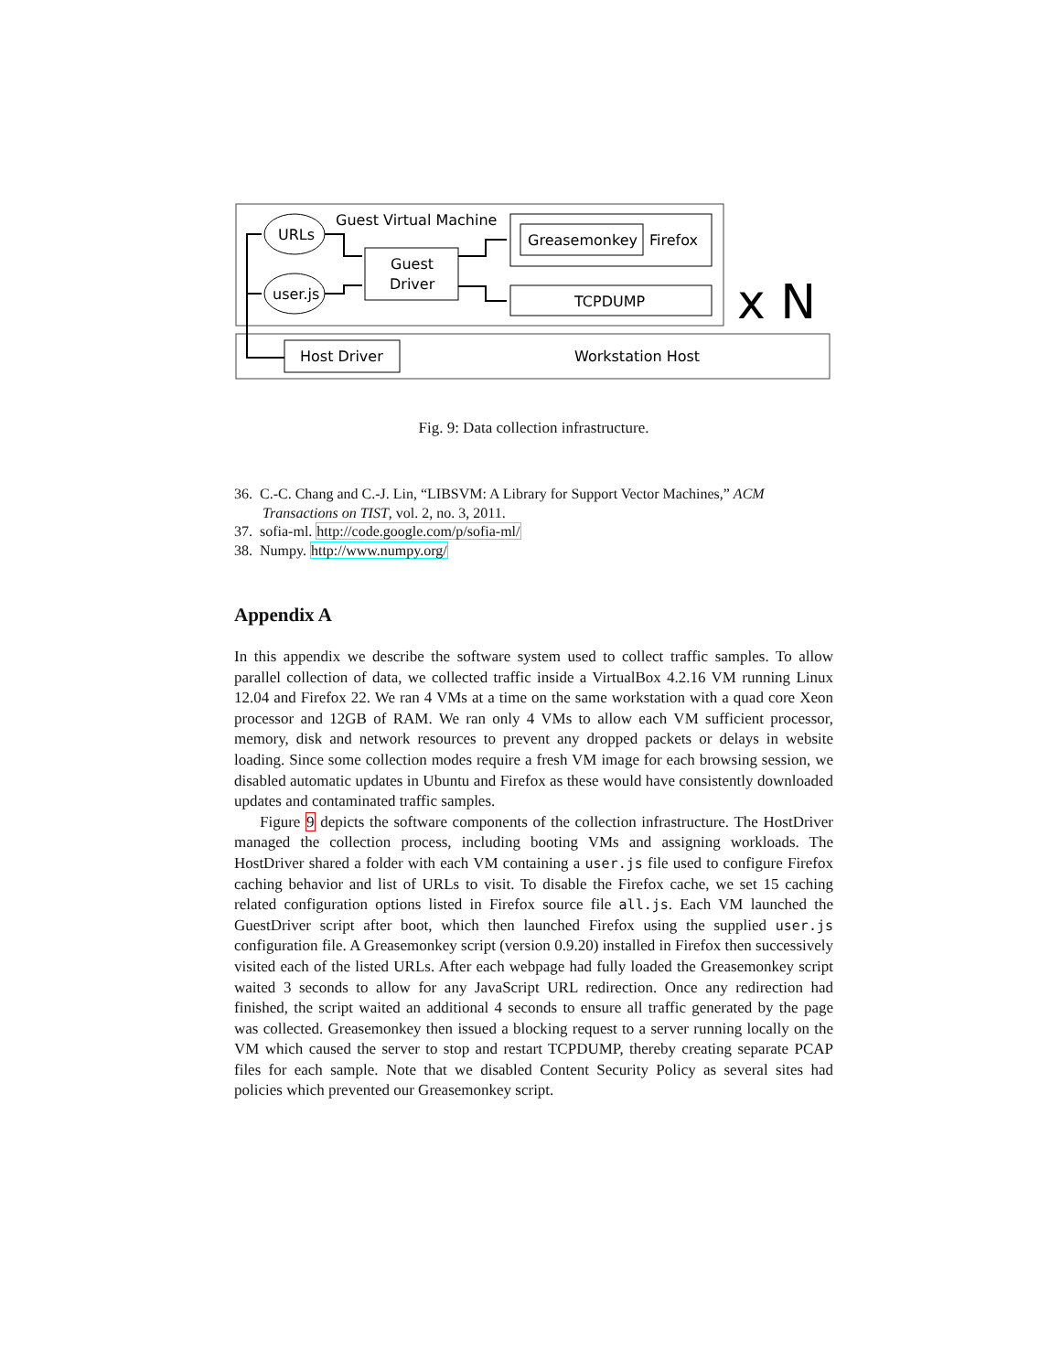Guest Virtual Machine
URLs
user.js
Guest
Driver
Greasemonkey
Firefox
TCPDUMP
x N
Host Driver
Workstation Host
Fig. 9: Data collection infrastructure.
36. C.-C. Chang and C.-J. Lin, “LIBSVM: A Library for Support Vector Machines,” ACM Transactions on TIST, vol. 2, no. 3, 2011.
37. sofia-ml. http://code.google.com/p/sofia-ml/
38. Numpy. http://www.numpy.org/
Appendix A
In this appendix we describe the software system used to collect traffic samples. To allow parallel collection of data, we collected traffic inside a VirtualBox 4.2.16 VM running Linux 12.04 and Firefox 22. We ran 4 VMs at a time on the same workstation with a quad core Xeon processor and 12GB of RAM. We ran only 4 VMs to allow each VM sufficient processor, memory, disk and network resources to prevent any dropped packets or delays in website loading. Since some collection modes require a fresh VM image for each browsing session, we disabled automatic updates in Ubuntu and Firefox as these would have consistently downloaded updates and contaminated traffic samples.
Figure 9 depicts the software components of the collection infrastructure. The HostDriver managed the collection process, including booting VMs and assigning workloads. The HostDriver shared a folder with each VM containing a user.js file used to configure Firefox caching behavior and list of URLs to visit. To disable the Firefox cache, we set 15 caching related configuration options listed in Firefox source file all.js. Each VM launched the GuestDriver script after boot, which then launched Firefox using the supplied user.js configuration file. A Greasemonkey script (version 0.9.20) installed in Firefox then successively visited each of the listed URLs. After each webpage had fully loaded the Greasemonkey script waited 3 seconds to allow for any JavaScript URL redirection. Once any redirection had finished, the script waited an additional 4 seconds to ensure all traffic generated by the page was collected. Greasemonkey then issued a blocking request to a server running locally on the VM which caused the server to stop and restart TCPDUMP, thereby creating separate PCAP files for each sample. Note that we disabled Content Security Policy as several sites had policies which prevented our Greasemonkey script.